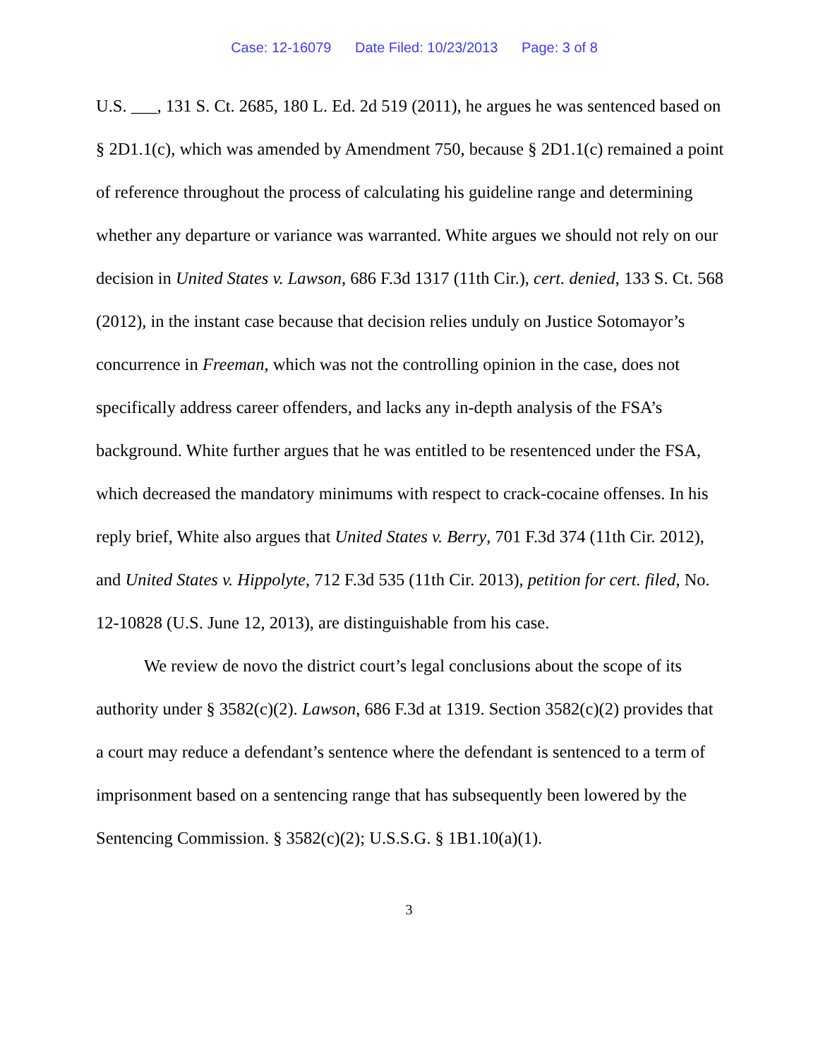Case: 12-16079 Date Filed: 10/23/2013 Page: 3 of 8
U.S. ___, 131 S. Ct. 2685, 180 L. Ed. 2d 519 (2011), he argues he was sentenced based on § 2D1.1(c), which was amended by Amendment 750, because § 2D1.1(c) remained a point of reference throughout the process of calculating his guideline range and determining whether any departure or variance was warranted. White argues we should not rely on our decision in United States v. Lawson, 686 F.3d 1317 (11th Cir.), cert. denied, 133 S. Ct. 568 (2012), in the instant case because that decision relies unduly on Justice Sotomayor’s concurrence in Freeman, which was not the controlling opinion in the case, does not specifically address career offenders, and lacks any in-depth analysis of the FSA’s background. White further argues that he was entitled to be resentenced under the FSA, which decreased the mandatory minimums with respect to crack-cocaine offenses. In his reply brief, White also argues that United States v. Berry, 701 F.3d 374 (11th Cir. 2012), and United States v. Hippolyte, 712 F.3d 535 (11th Cir. 2013), petition for cert. filed, No. 12-10828 (U.S. June 12, 2013), are distinguishable from his case.
We review de novo the district court’s legal conclusions about the scope of its authority under § 3582(c)(2). Lawson, 686 F.3d at 1319. Section 3582(c)(2) provides that a court may reduce a defendant’s sentence where the defendant is sentenced to a term of imprisonment based on a sentencing range that has subsequently been lowered by the Sentencing Commission. § 3582(c)(2); U.S.S.G. § 1B1.10(a)(1).
3